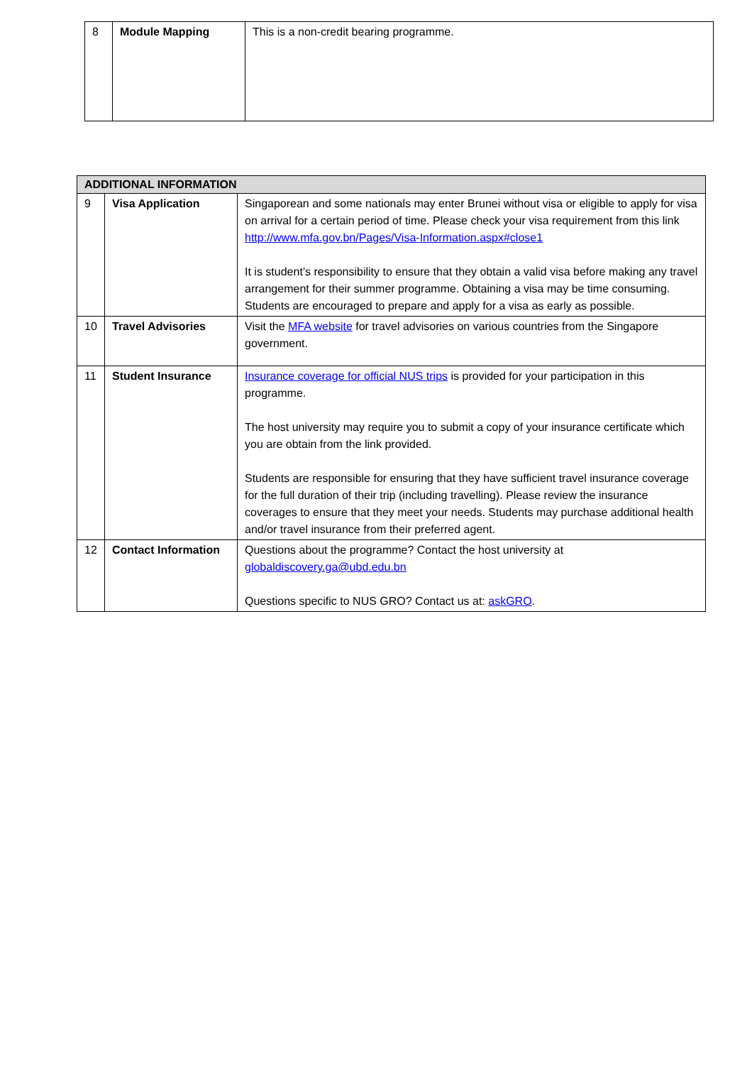| 8 | Module Mapping | This is a non-credit bearing programme. |
| ADDITIONAL INFORMATION | | |
| --- | --- | --- |
| 9 | Visa Application | Singaporean and some nationals may enter Brunei without visa or eligible to apply for visa on arrival for a certain period of time. Please check your visa requirement from this link http://www.mfa.gov.bn/Pages/Visa-Information.aspx#close1 It is student’s responsibility to ensure that they obtain a valid visa before making any travel arrangement for their summer programme. Obtaining a visa may be time consuming. Students are encouraged to prepare and apply for a visa as early as possible. |
| 10 | Travel Advisories | Visit the MFA website for travel advisories on various countries from the Singapore government. |
| 11 | Student Insurance | Insurance coverage for official NUS trips is provided for your participation in this programme. The host university may require you to submit a copy of your insurance certificate which you are obtain from the link provided. Students are responsible for ensuring that they have sufficient travel insurance coverage for the full duration of their trip (including travelling). Please review the insurance coverages to ensure that they meet your needs. Students may purchase additional health and/or travel insurance from their preferred agent. |
| 12 | Contact Information | Questions about the programme? Contact the host university at globaldiscovery.ga@ubd.edu.bn Questions specific to NUS GRO? Contact us at: askGRO . |